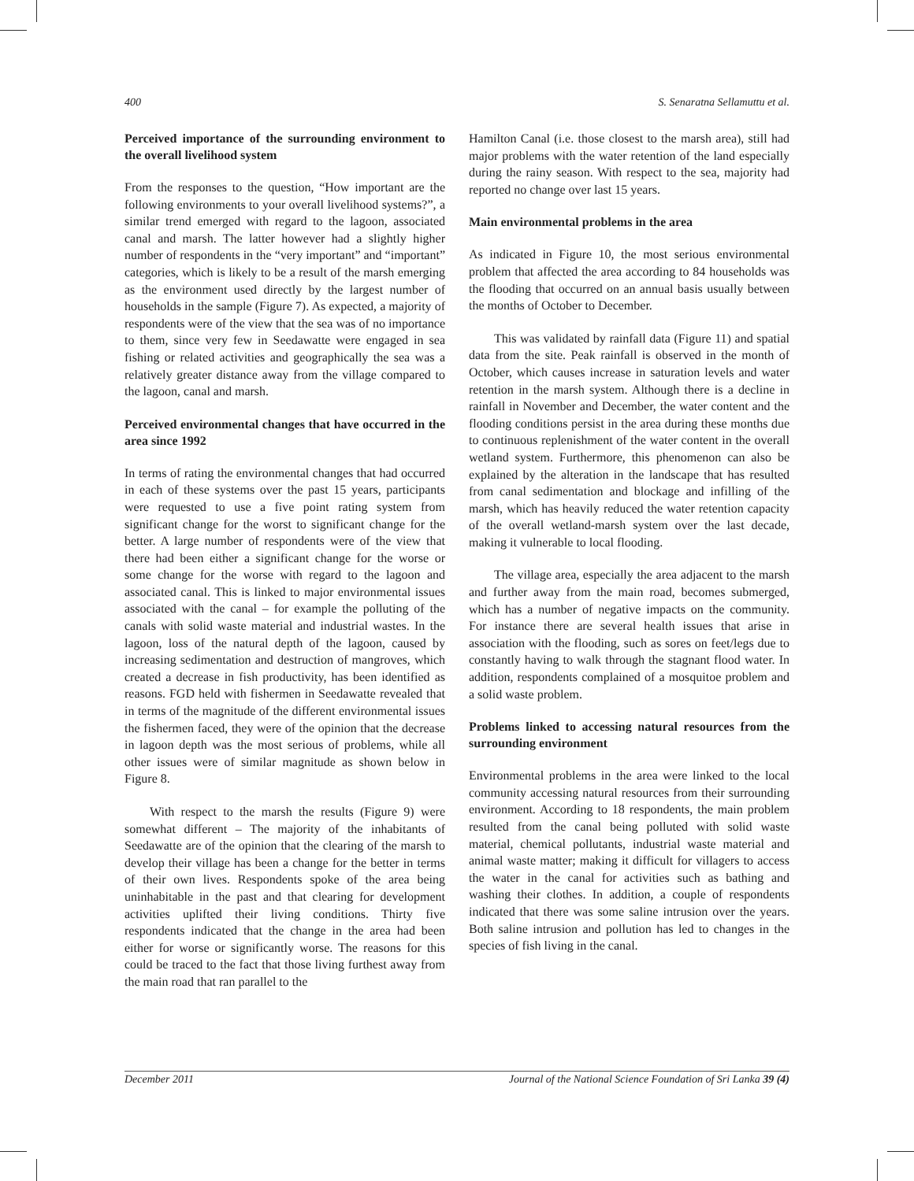400 S. Senaratna Sellamuttu et al.
Perceived importance of the surrounding environment to the overall livelihood system
From the responses to the question, “How important are the following environments to your overall livelihood systems?”, a similar trend emerged with regard to the lagoon, associated canal and marsh. The latter however had a slightly higher number of respondents in the “very important” and “important” categories, which is likely to be a result of the marsh emerging as the environment used directly by the largest number of households in the sample (Figure 7). As expected, a majority of respondents were of the view that the sea was of no importance to them, since very few in Seedawatte were engaged in sea fishing or related activities and geographically the sea was a relatively greater distance away from the village compared to the lagoon, canal and marsh.
Perceived environmental changes that have occurred in the area since 1992
In terms of rating the environmental changes that had occurred in each of these systems over the past 15 years, participants were requested to use a five point rating system from significant change for the worst to significant change for the better. A large number of respondents were of the view that there had been either a significant change for the worse or some change for the worse with regard to the lagoon and associated canal. This is linked to major environmental issues associated with the canal – for example the polluting of the canals with solid waste material and industrial wastes. In the lagoon, loss of the natural depth of the lagoon, caused by increasing sedimentation and destruction of mangroves, which created a decrease in fish productivity, has been identified as reasons. FGD held with fishermen in Seedawatte revealed that in terms of the magnitude of the different environmental issues the fishermen faced, they were of the opinion that the decrease in lagoon depth was the most serious of problems, while all other issues were of similar magnitude as shown below in Figure 8.
With respect to the marsh the results (Figure 9) were somewhat different – The majority of the inhabitants of Seedawatte are of the opinion that the clearing of the marsh to develop their village has been a change for the better in terms of their own lives. Respondents spoke of the area being uninhabitable in the past and that clearing for development activities uplifted their living conditions. Thirty five respondents indicated that the change in the area had been either for worse or significantly worse. The reasons for this could be traced to the fact that those living furthest away from the main road that ran parallel to the
Hamilton Canal (i.e. those closest to the marsh area), still had major problems with the water retention of the land especially during the rainy season. With respect to the sea, majority had reported no change over last 15 years.
Main environmental problems in the area
As indicated in Figure 10, the most serious environmental problem that affected the area according to 84 households was the flooding that occurred on an annual basis usually between the months of October to December.
This was validated by rainfall data (Figure 11) and spatial data from the site. Peak rainfall is observed in the month of October, which causes increase in saturation levels and water retention in the marsh system. Although there is a decline in rainfall in November and December, the water content and the flooding conditions persist in the area during these months due to continuous replenishment of the water content in the overall wetland system. Furthermore, this phenomenon can also be explained by the alteration in the landscape that has resulted from canal sedimentation and blockage and infilling of the marsh, which has heavily reduced the water retention capacity of the overall wetland-marsh system over the last decade, making it vulnerable to local flooding.
The village area, especially the area adjacent to the marsh and further away from the main road, becomes submerged, which has a number of negative impacts on the community. For instance there are several health issues that arise in association with the flooding, such as sores on feet/legs due to constantly having to walk through the stagnant flood water. In addition, respondents complained of a mosquitoe problem and a solid waste problem.
Problems linked to accessing natural resources from the surrounding environment
Environmental problems in the area were linked to the local community accessing natural resources from their surrounding environment. According to 18 respondents, the main problem resulted from the canal being polluted with solid waste material, chemical pollutants, industrial waste material and animal waste matter; making it difficult for villagers to access the water in the canal for activities such as bathing and washing their clothes. In addition, a couple of respondents indicated that there was some saline intrusion over the years. Both saline intrusion and pollution has led to changes in the species of fish living in the canal.
December 2011 Journal of the National Science Foundation of Sri Lanka 39 (4)